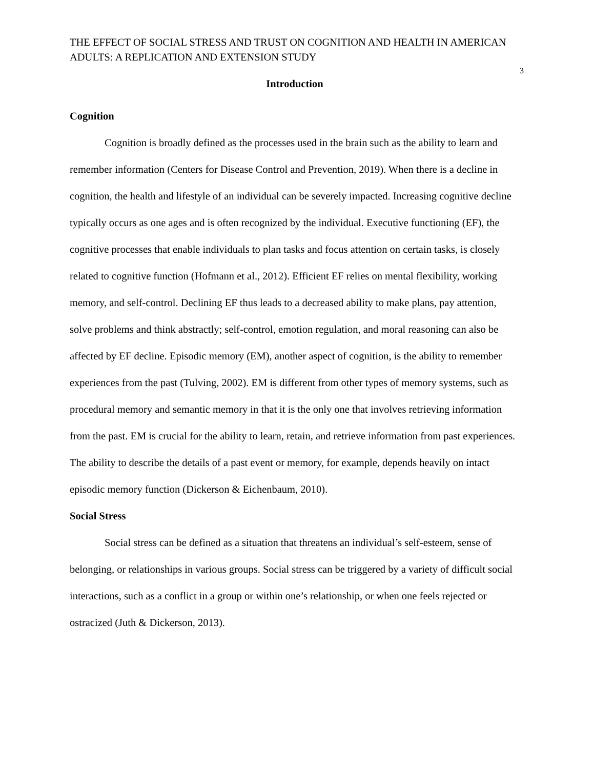THE EFFECT OF SOCIAL STRESS AND TRUST ON COGNITION AND HEALTH IN AMERICAN ADULTS: A REPLICATION AND EXTENSION STUDY
3
Introduction
Cognition
Cognition is broadly defined as the processes used in the brain such as the ability to learn and remember information (Centers for Disease Control and Prevention, 2019). When there is a decline in cognition, the health and lifestyle of an individual can be severely impacted. Increasing cognitive decline typically occurs as one ages and is often recognized by the individual. Executive functioning (EF), the cognitive processes that enable individuals to plan tasks and focus attention on certain tasks, is closely related to cognitive function (Hofmann et al., 2012). Efficient EF relies on mental flexibility, working memory, and self-control. Declining EF thus leads to a decreased ability to make plans, pay attention, solve problems and think abstractly; self-control, emotion regulation, and moral reasoning can also be affected by EF decline. Episodic memory (EM), another aspect of cognition, is the ability to remember experiences from the past (Tulving, 2002). EM is different from other types of memory systems, such as procedural memory and semantic memory in that it is the only one that involves retrieving information from the past. EM is crucial for the ability to learn, retain, and retrieve information from past experiences. The ability to describe the details of a past event or memory, for example, depends heavily on intact episodic memory function (Dickerson & Eichenbaum, 2010).
Social Stress
Social stress can be defined as a situation that threatens an individual’s self-esteem, sense of belonging, or relationships in various groups. Social stress can be triggered by a variety of difficult social interactions, such as a conflict in a group or within one’s relationship, or when one feels rejected or ostracized (Juth & Dickerson, 2013).